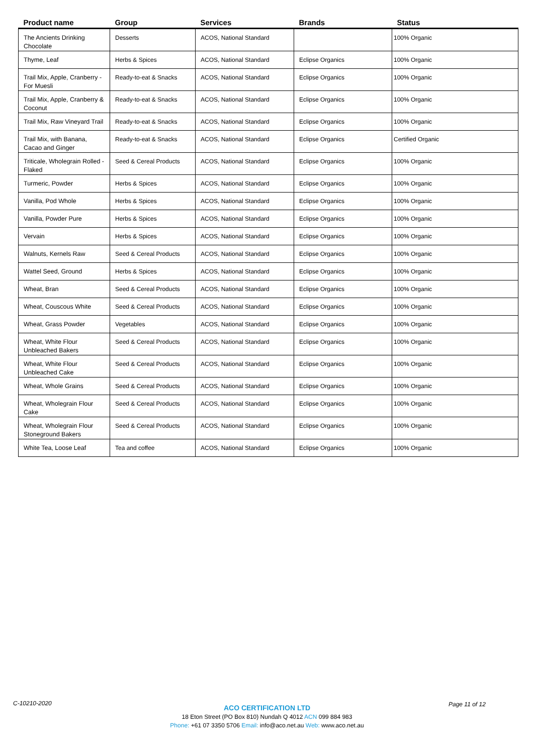| Product name | Group | Services | Brands | Status |
| --- | --- | --- | --- | --- |
| The Ancients Drinking Chocolate | Desserts | ACOS, National Standard | | 100% Organic |
| Thyme, Leaf | Herbs & Spices | ACOS, National Standard | Eclipse Organics | 100% Organic |
| Trail Mix, Apple, Cranberry - For Muesli | Ready-to-eat & Snacks | ACOS, National Standard | Eclipse Organics | 100% Organic |
| Trail Mix, Apple, Cranberry & Coconut | Ready-to-eat & Snacks | ACOS, National Standard | Eclipse Organics | 100% Organic |
| Trail Mix, Raw Vineyard Trail | Ready-to-eat & Snacks | ACOS, National Standard | Eclipse Organics | 100% Organic |
| Trail Mix, with Banana, Cacao and Ginger | Ready-to-eat & Snacks | ACOS, National Standard | Eclipse Organics | Certified Organic |
| Triticale, Wholegrain Rolled - Flaked | Seed & Cereal Products | ACOS, National Standard | Eclipse Organics | 100% Organic |
| Turmeric, Powder | Herbs & Spices | ACOS, National Standard | Eclipse Organics | 100% Organic |
| Vanilla, Pod Whole | Herbs & Spices | ACOS, National Standard | Eclipse Organics | 100% Organic |
| Vanilla, Powder Pure | Herbs & Spices | ACOS, National Standard | Eclipse Organics | 100% Organic |
| Vervain | Herbs & Spices | ACOS, National Standard | Eclipse Organics | 100% Organic |
| Walnuts, Kernels Raw | Seed & Cereal Products | ACOS, National Standard | Eclipse Organics | 100% Organic |
| Wattel Seed, Ground | Herbs & Spices | ACOS, National Standard | Eclipse Organics | 100% Organic |
| Wheat, Bran | Seed & Cereal Products | ACOS, National Standard | Eclipse Organics | 100% Organic |
| Wheat, Couscous White | Seed & Cereal Products | ACOS, National Standard | Eclipse Organics | 100% Organic |
| Wheat, Grass Powder | Vegetables | ACOS, National Standard | Eclipse Organics | 100% Organic |
| Wheat, White Flour Unbleached Bakers | Seed & Cereal Products | ACOS, National Standard | Eclipse Organics | 100% Organic |
| Wheat, White Flour Unbleached Cake | Seed & Cereal Products | ACOS, National Standard | Eclipse Organics | 100% Organic |
| Wheat, Whole Grains | Seed & Cereal Products | ACOS, National Standard | Eclipse Organics | 100% Organic |
| Wheat, Wholegrain Flour Cake | Seed & Cereal Products | ACOS, National Standard | Eclipse Organics | 100% Organic |
| Wheat, Wholegrain Flour Stoneground Bakers | Seed & Cereal Products | ACOS, National Standard | Eclipse Organics | 100% Organic |
| White Tea, Loose Leaf | Tea and coffee | ACOS, National Standard | Eclipse Organics | 100% Organic |
C-10210-2020 Page 11 of 12
ACO CERTIFICATION LTD
18 Eton Street (PO Box 810) Nundah Q 4012 ACN 099 884 983
Phone: +61 07 3350 5706 Email: info@aco.net.au Web: www.aco.net.au